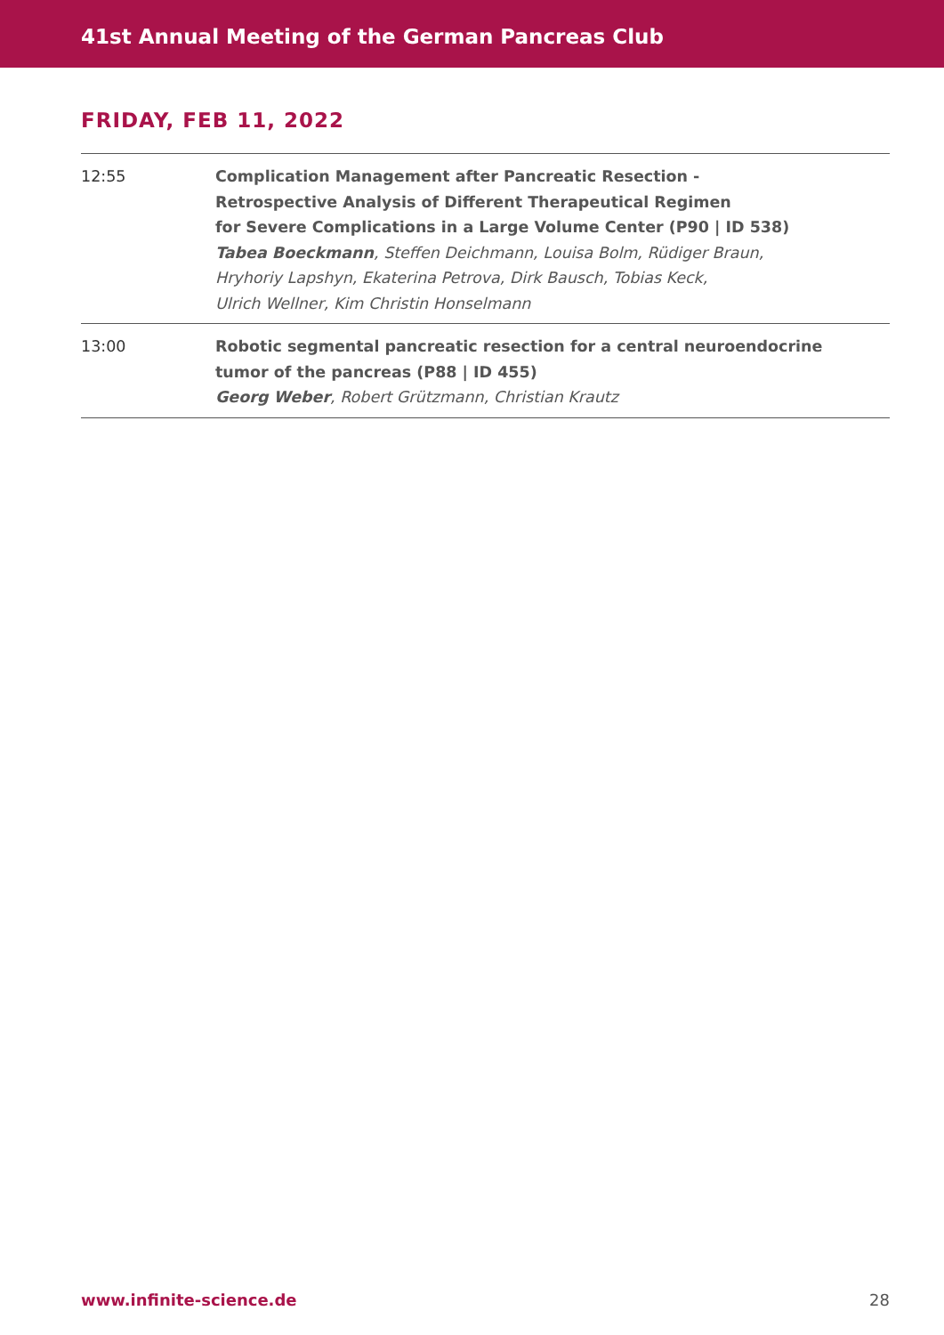41st Annual Meeting of the German Pancreas Club
FRIDAY, FEB 11, 2022
| 12:55 | Complication Management after Pancreatic Resection - Retrospective Analysis of Different Therapeutical Regimen for Severe Complications in a Large Volume Center (P90 / ID 538) Tabea Boeckmann , Steffen Deichmann, Louisa Bolm, Rüdiger Braun, Hryhoriy Lapshyn, Ekaterina Petrova, Dirk Bausch, Tobias Keck, Ulrich Wellner, Kim Christin Honselmann |
| 13:00 | Robotic segmental pancreatic resection for a central neuroendocrine tumor of the pancreas (P88 / ID 455) Georg Weber , Robert Grützmann, Christian Krautz |
www.infinite-science.de 28